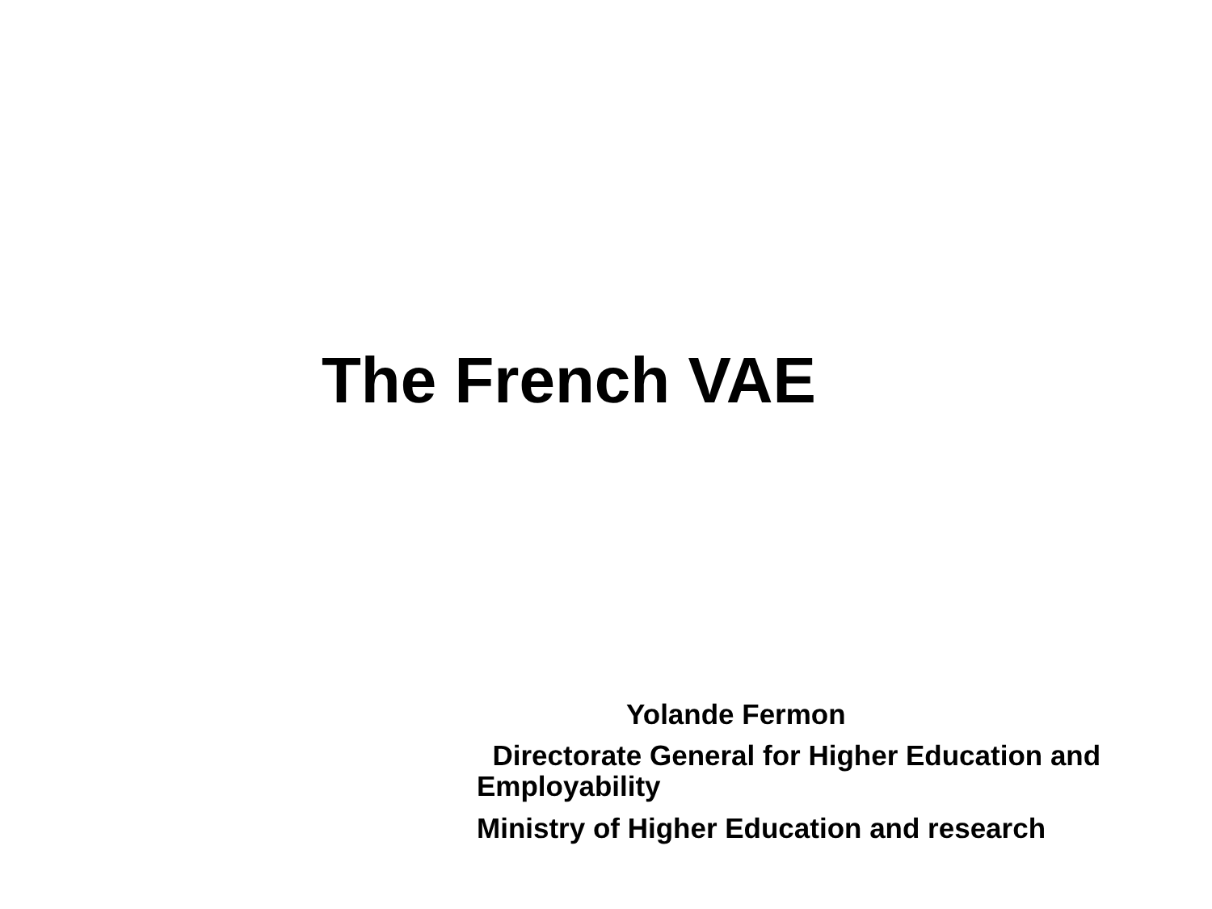The French VAE
Yolande Fermon
Directorate General for Higher Education and Employability
Ministry of Higher Education and research